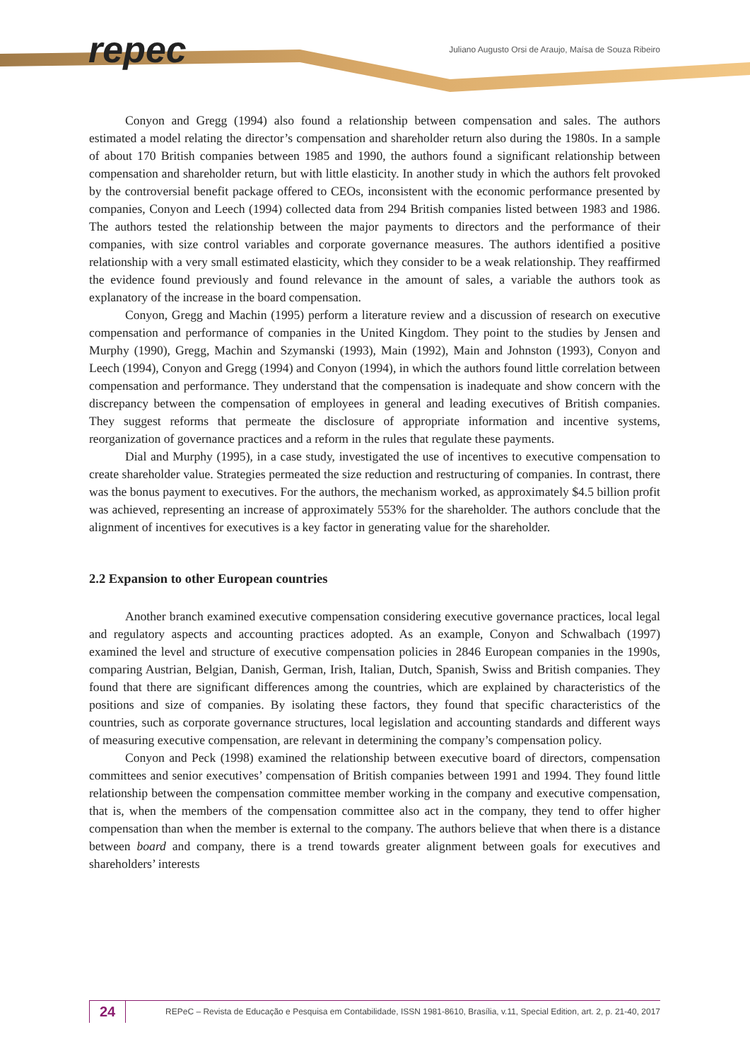repec
Juliano Augusto Orsi de Araujo, Maísa de Souza Ribeiro
Conyon and Gregg (1994) also found a relationship between compensation and sales. The authors estimated a model relating the director’s compensation and shareholder return also during the 1980s. In a sample of about 170 British companies between 1985 and 1990, the authors found a significant relationship between compensation and shareholder return, but with little elasticity. In another study in which the authors felt provoked by the controversial benefit package offered to CEOs, inconsistent with the economic performance presented by companies, Conyon and Leech (1994) collected data from 294 British companies listed between 1983 and 1986. The authors tested the relationship between the major payments to directors and the performance of their companies, with size control variables and corporate governance measures. The authors identified a positive relationship with a very small estimated elasticity, which they consider to be a weak relationship. They reaffirmed the evidence found previously and found relevance in the amount of sales, a variable the authors took as explanatory of the increase in the board compensation.
Conyon, Gregg and Machin (1995) perform a literature review and a discussion of research on executive compensation and performance of companies in the United Kingdom. They point to the studies by Jensen and Murphy (1990), Gregg, Machin and Szymanski (1993), Main (1992), Main and Johnston (1993), Conyon and Leech (1994), Conyon and Gregg (1994) and Conyon (1994), in which the authors found little correlation between compensation and performance. They understand that the compensation is inadequate and show concern with the discrepancy between the compensation of employees in general and leading executives of British companies. They suggest reforms that permeate the disclosure of appropriate information and incentive systems, reorganization of governance practices and a reform in the rules that regulate these payments.
Dial and Murphy (1995), in a case study, investigated the use of incentives to executive compensation to create shareholder value. Strategies permeated the size reduction and restructuring of companies. In contrast, there was the bonus payment to executives. For the authors, the mechanism worked, as approximately $4.5 billion profit was achieved, representing an increase of approximately 553% for the shareholder. The authors conclude that the alignment of incentives for executives is a key factor in generating value for the shareholder.
2.2 Expansion to other European countries
Another branch examined executive compensation considering executive governance practices, local legal and regulatory aspects and accounting practices adopted. As an example, Conyon and Schwalbach (1997) examined the level and structure of executive compensation policies in 2846 European companies in the 1990s, comparing Austrian, Belgian, Danish, German, Irish, Italian, Dutch, Spanish, Swiss and British companies. They found that there are significant differences among the countries, which are explained by characteristics of the positions and size of companies. By isolating these factors, they found that specific characteristics of the countries, such as corporate governance structures, local legislation and accounting standards and different ways of measuring executive compensation, are relevant in determining the company’s compensation policy.
Conyon and Peck (1998) examined the relationship between executive board of directors, compensation committees and senior executives’ compensation of British companies between 1991 and 1994. They found little relationship between the compensation committee member working in the company and executive compensation, that is, when the members of the compensation committee also act in the company, they tend to offer higher compensation than when the member is external to the company. The authors believe that when there is a distance between board and company, there is a trend towards greater alignment between goals for executives and shareholders’ interests
24
REPeC – Revista de Educação e Pesquisa em Contabilidade, ISSN 1981-8610, Brasília, v.11, Special Edition, art. 2, p. 21-40, 2017